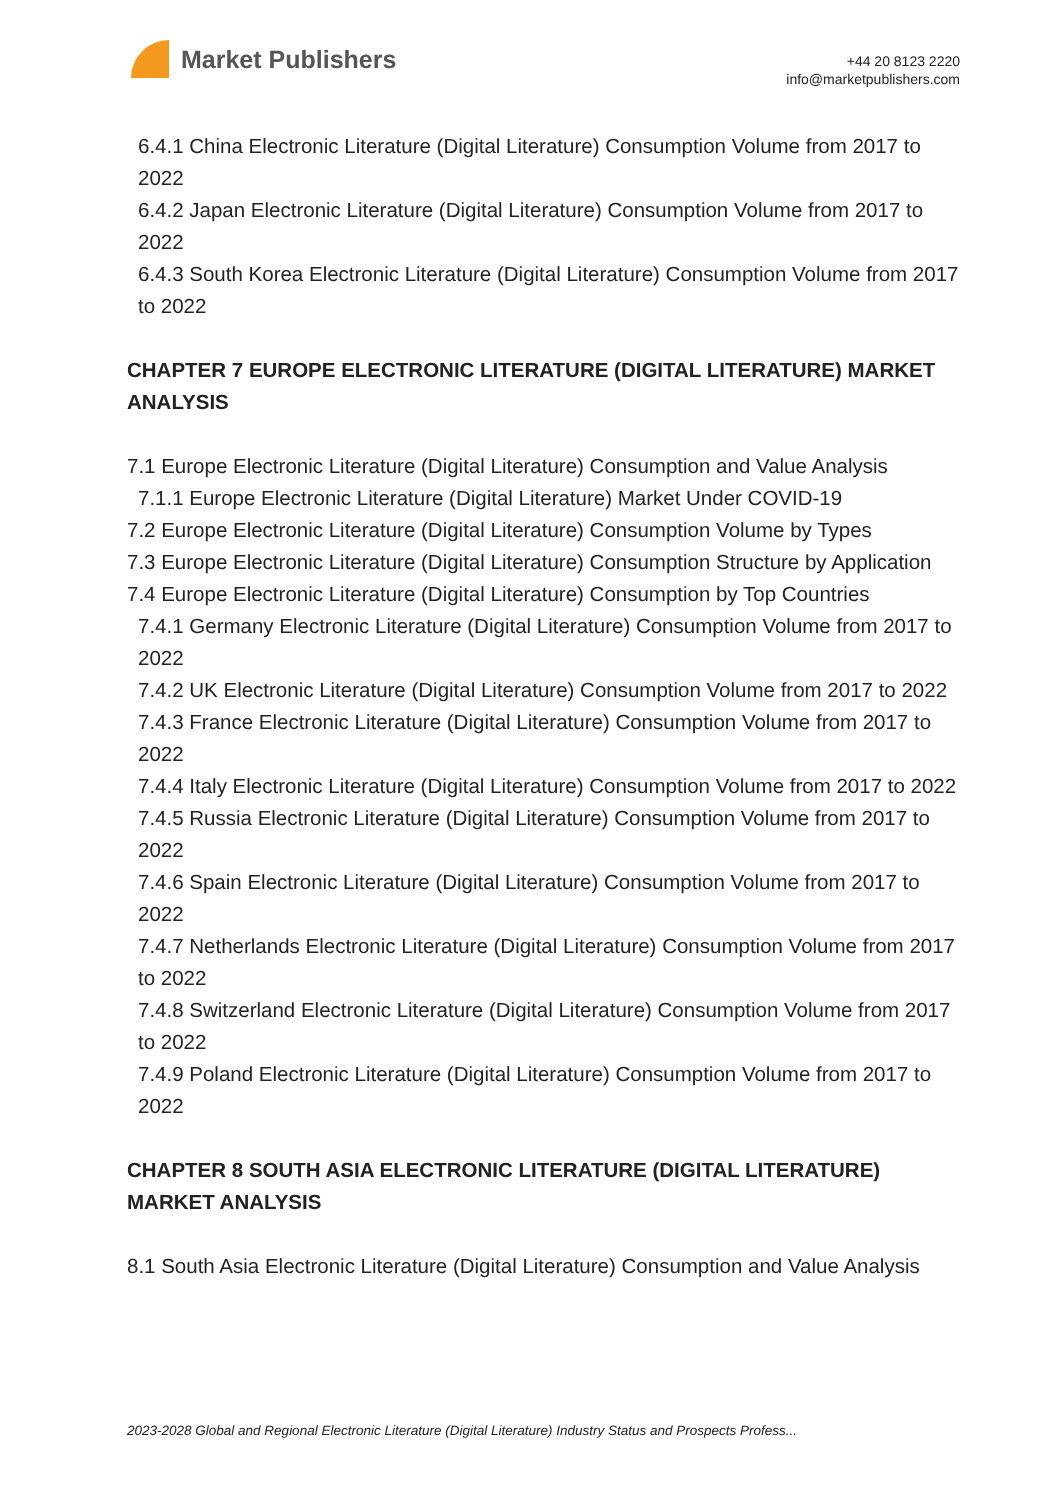Market Publishers
+44 20 8123 2220
info@marketpublishers.com
6.4.1 China Electronic Literature (Digital Literature) Consumption Volume from 2017 to 2022
6.4.2 Japan Electronic Literature (Digital Literature) Consumption Volume from 2017 to 2022
6.4.3 South Korea Electronic Literature (Digital Literature) Consumption Volume from 2017 to 2022
CHAPTER 7 EUROPE ELECTRONIC LITERATURE (DIGITAL LITERATURE) MARKET ANALYSIS
7.1 Europe Electronic Literature (Digital Literature) Consumption and Value Analysis
7.1.1 Europe Electronic Literature (Digital Literature) Market Under COVID-19
7.2 Europe Electronic Literature (Digital Literature) Consumption Volume by Types
7.3 Europe Electronic Literature (Digital Literature) Consumption Structure by Application
7.4 Europe Electronic Literature (Digital Literature) Consumption by Top Countries
7.4.1 Germany Electronic Literature (Digital Literature) Consumption Volume from 2017 to 2022
7.4.2 UK Electronic Literature (Digital Literature) Consumption Volume from 2017 to 2022
7.4.3 France Electronic Literature (Digital Literature) Consumption Volume from 2017 to 2022
7.4.4 Italy Electronic Literature (Digital Literature) Consumption Volume from 2017 to 2022
7.4.5 Russia Electronic Literature (Digital Literature) Consumption Volume from 2017 to 2022
7.4.6 Spain Electronic Literature (Digital Literature) Consumption Volume from 2017 to 2022
7.4.7 Netherlands Electronic Literature (Digital Literature) Consumption Volume from 2017 to 2022
7.4.8 Switzerland Electronic Literature (Digital Literature) Consumption Volume from 2017 to 2022
7.4.9 Poland Electronic Literature (Digital Literature) Consumption Volume from 2017 to 2022
CHAPTER 8 SOUTH ASIA ELECTRONIC LITERATURE (DIGITAL LITERATURE) MARKET ANALYSIS
8.1 South Asia Electronic Literature (Digital Literature) Consumption and Value Analysis
2023-2028 Global and Regional Electronic Literature (Digital Literature) Industry Status and Prospects Profess...